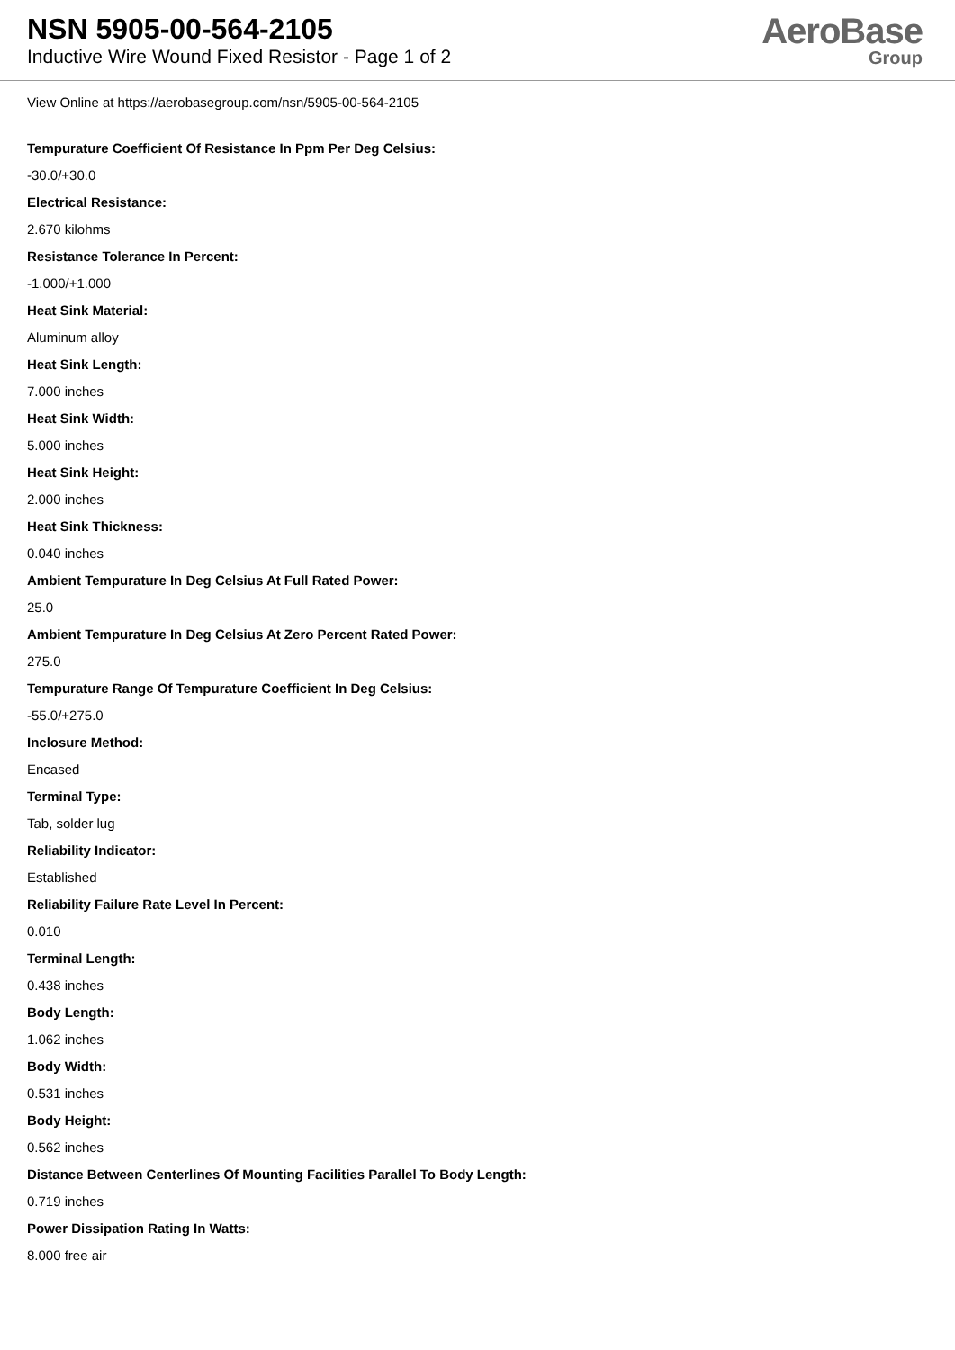NSN 5905-00-564-2105
Inductive Wire Wound Fixed Resistor - Page 1 of 2
AeroBase
Group
View Online at https://aerobasegroup.com/nsn/5905-00-564-2105
Tempurature Coefficient Of Resistance In Ppm Per Deg Celsius:
-30.0/+30.0
Electrical Resistance:
2.670 kilohms
Resistance Tolerance In Percent:
-1.000/+1.000
Heat Sink Material:
Aluminum alloy
Heat Sink Length:
7.000 inches
Heat Sink Width:
5.000 inches
Heat Sink Height:
2.000 inches
Heat Sink Thickness:
0.040 inches
Ambient Tempurature In Deg Celsius At Full Rated Power:
25.0
Ambient Tempurature In Deg Celsius At Zero Percent Rated Power:
275.0
Tempurature Range Of Tempurature Coefficient In Deg Celsius:
-55.0/+275.0
Inclosure Method:
Encased
Terminal Type:
Tab, solder lug
Reliability Indicator:
Established
Reliability Failure Rate Level In Percent:
0.010
Terminal Length:
0.438 inches
Body Length:
1.062 inches
Body Width:
0.531 inches
Body Height:
0.562 inches
Distance Between Centerlines Of Mounting Facilities Parallel To Body Length:
0.719 inches
Power Dissipation Rating In Watts:
8.000 free air